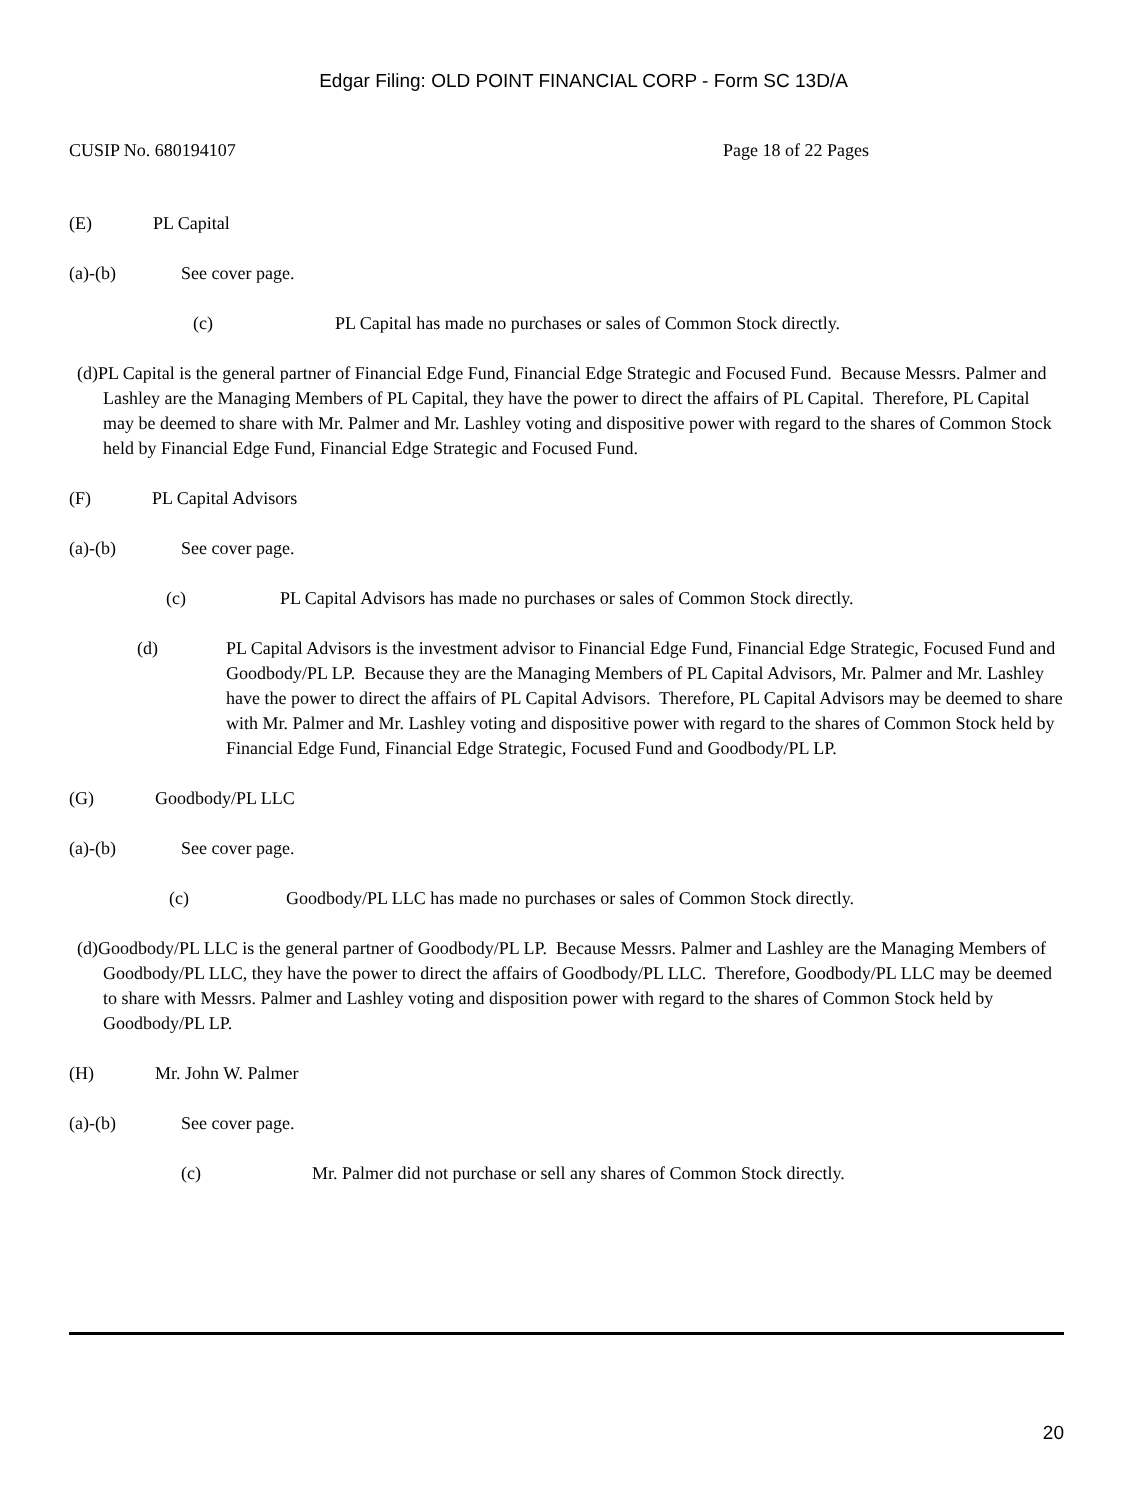Edgar Filing: OLD POINT FINANCIAL CORP - Form SC 13D/A
CUSIP No. 680194107 Page 18 of 22 Pages
(E) PL Capital
(a)-(b) See cover page.
(c) PL Capital has made no purchases or sales of Common Stock directly.
(d)PL Capital is the general partner of Financial Edge Fund, Financial Edge Strategic and Focused Fund. Because Messrs. Palmer and Lashley are the Managing Members of PL Capital, they have the power to direct the affairs of PL Capital. Therefore, PL Capital may be deemed to share with Mr. Palmer and Mr. Lashley voting and dispositive power with regard to the shares of Common Stock held by Financial Edge Fund, Financial Edge Strategic and Focused Fund.
(F) PL Capital Advisors
(a)-(b) See cover page.
(c) PL Capital Advisors has made no purchases or sales of Common Stock directly.
(d) PL Capital Advisors is the investment advisor to Financial Edge Fund, Financial Edge Strategic, Focused Fund and Goodbody/PL LP. Because they are the Managing Members of PL Capital Advisors, Mr. Palmer and Mr. Lashley have the power to direct the affairs of PL Capital Advisors. Therefore, PL Capital Advisors may be deemed to share with Mr. Palmer and Mr. Lashley voting and dispositive power with regard to the shares of Common Stock held by Financial Edge Fund, Financial Edge Strategic, Focused Fund and Goodbody/PL LP.
(G) Goodbody/PL LLC
(a)-(b) See cover page.
(c) Goodbody/PL LLC has made no purchases or sales of Common Stock directly.
(d)Goodbody/PL LLC is the general partner of Goodbody/PL LP. Because Messrs. Palmer and Lashley are the Managing Members of Goodbody/PL LLC, they have the power to direct the affairs of Goodbody/PL LLC. Therefore, Goodbody/PL LLC may be deemed to share with Messrs. Palmer and Lashley voting and disposition power with regard to the shares of Common Stock held by Goodbody/PL LP.
(H) Mr. John W. Palmer
(a)-(b) See cover page.
(c) Mr. Palmer did not purchase or sell any shares of Common Stock directly.
20